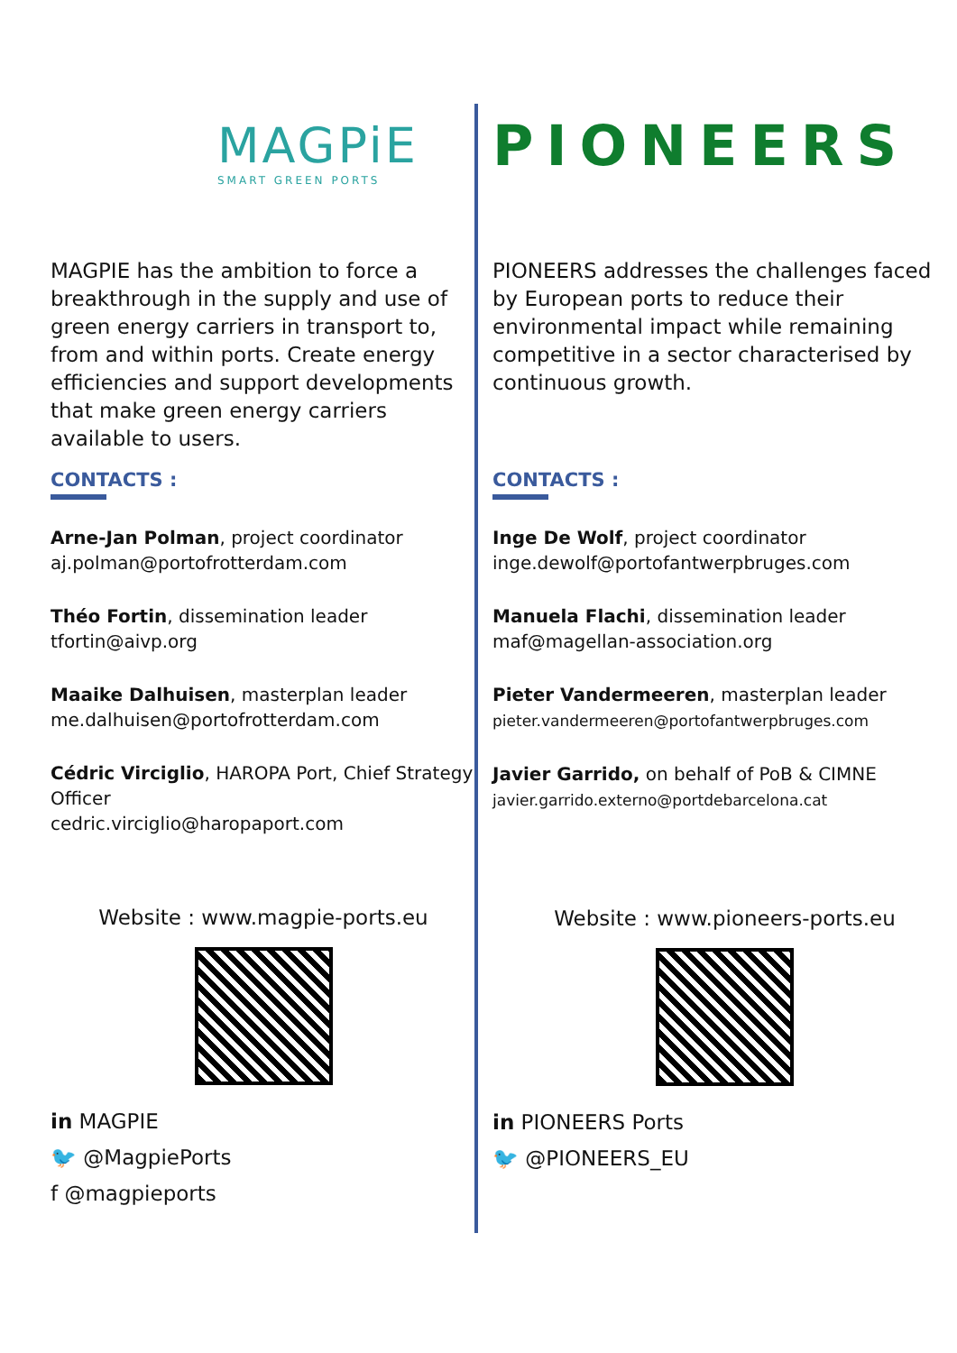MAGPiE
SMART GREEN PORTS
MAGPIE has the ambition to force a breakthrough in the supply and use of green energy carriers in transport to, from and within ports. Create energy efficiencies and support developments that make green energy carriers available to users.
CONTACTS :
Arne-Jan Polman, project coordinator
aj.polman@portofrotterdam.com
Théo Fortin, dissemination leader
tfortin@aivp.org
Maaike Dalhuisen, masterplan leader
me.dalhuisen@portofrotterdam.com
Cédric Virciglio, HAROPA Port, Chief Strategy Officer
cedric.virciglio@haropaport.com
Website : www.magpie-ports.eu
in MAGPIE
🐦 @MagpiePorts
f @magpieports
PIONEERS
PIONEERS addresses the challenges faced by European ports to reduce their environmental impact while remaining competitive in a sector characterised by continuous growth.
CONTACTS :
Inge De Wolf, project coordinator
inge.dewolf@portofantwerpbruges.com
Manuela Flachi, dissemination leader
maf@magellan-association.org
Pieter Vandermeeren, masterplan leader
pieter.vandermeeren@portofantwerpbruges.com
Javier Garrido, on behalf of PoB & CIMNE
javier.garrido.externo@portdebarcelona.cat
Website : www.pioneers-ports.eu
in PIONEERS Ports
🐦 @PIONEERS_EU